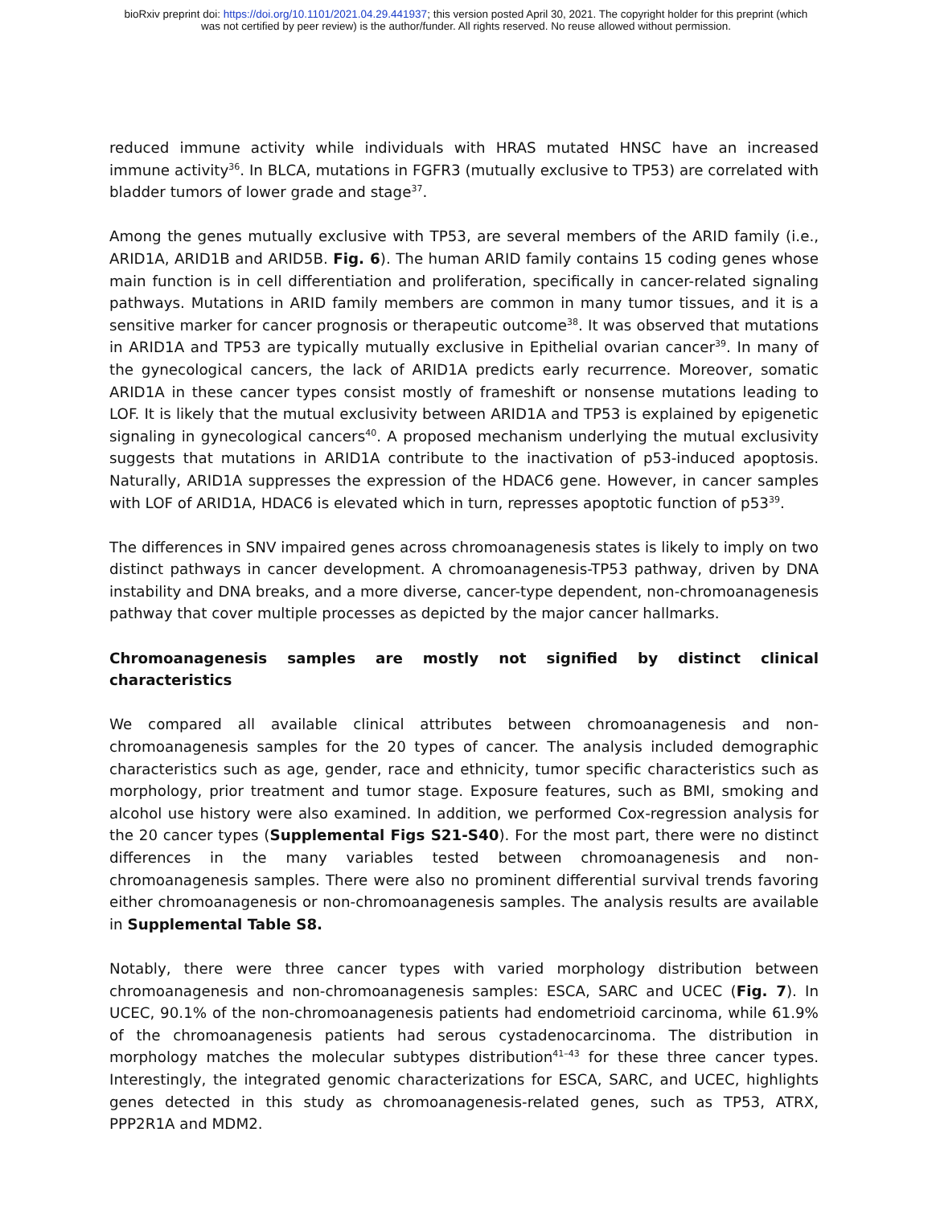bioRxiv preprint doi: https://doi.org/10.1101/2021.04.29.441937; this version posted April 30, 2021. The copyright holder for this preprint (which
was not certified by peer review) is the author/funder. All rights reserved. No reuse allowed without permission.
reduced immune activity while individuals with HRAS mutated HNSC have an increased immune activity<sup>36</sup>. In BLCA, mutations in FGFR3 (mutually exclusive to TP53) are correlated with bladder tumors of lower grade and stage<sup>37</sup>.
Among the genes mutually exclusive with TP53, are several members of the ARID family (i.e., ARID1A, ARID1B and ARID5B. Fig. 6). The human ARID family contains 15 coding genes whose main function is in cell differentiation and proliferation, specifically in cancer-related signaling pathways. Mutations in ARID family members are common in many tumor tissues, and it is a sensitive marker for cancer prognosis or therapeutic outcome<sup>38</sup>. It was observed that mutations in ARID1A and TP53 are typically mutually exclusive in Epithelial ovarian cancer<sup>39</sup>. In many of the gynecological cancers, the lack of ARID1A predicts early recurrence. Moreover, somatic ARID1A in these cancer types consist mostly of frameshift or nonsense mutations leading to LOF. It is likely that the mutual exclusivity between ARID1A and TP53 is explained by epigenetic signaling in gynecological cancers<sup>40</sup>. A proposed mechanism underlying the mutual exclusivity suggests that mutations in ARID1A contribute to the inactivation of p53-induced apoptosis. Naturally, ARID1A suppresses the expression of the HDAC6 gene. However, in cancer samples with LOF of ARID1A, HDAC6 is elevated which in turn, represses apoptotic function of p53<sup>39</sup>.
The differences in SNV impaired genes across chromoanagenesis states is likely to imply on two distinct pathways in cancer development. A chromoanagenesis-TP53 pathway, driven by DNA instability and DNA breaks, and a more diverse, cancer-type dependent, non-chromoanagenesis pathway that cover multiple processes as depicted by the major cancer hallmarks.
Chromoanagenesis samples are mostly not signified by distinct clinical characteristics
We compared all available clinical attributes between chromoanagenesis and non-chromoanagenesis samples for the 20 types of cancer. The analysis included demographic characteristics such as age, gender, race and ethnicity, tumor specific characteristics such as morphology, prior treatment and tumor stage. Exposure features, such as BMI, smoking and alcohol use history were also examined. In addition, we performed Cox-regression analysis for the 20 cancer types (Supplemental Figs S21-S40). For the most part, there were no distinct differences in the many variables tested between chromoanagenesis and non-chromoanagenesis samples. There were also no prominent differential survival trends favoring either chromoanagenesis or non-chromoanagenesis samples. The analysis results are available in Supplemental Table S8.
Notably, there were three cancer types with varied morphology distribution between chromoanagenesis and non-chromoanagenesis samples: ESCA, SARC and UCEC (Fig. 7). In UCEC, 90.1% of the non-chromoanagenesis patients had endometrioid carcinoma, while 61.9% of the chromoanagenesis patients had serous cystadenocarcinoma. The distribution in morphology matches the molecular subtypes distribution<sup>41–43</sup> for these three cancer types. Interestingly, the integrated genomic characterizations for ESCA, SARC, and UCEC, highlights genes detected in this study as chromoanagenesis-related genes, such as TP53, ATRX, PPP2R1A and MDM2.